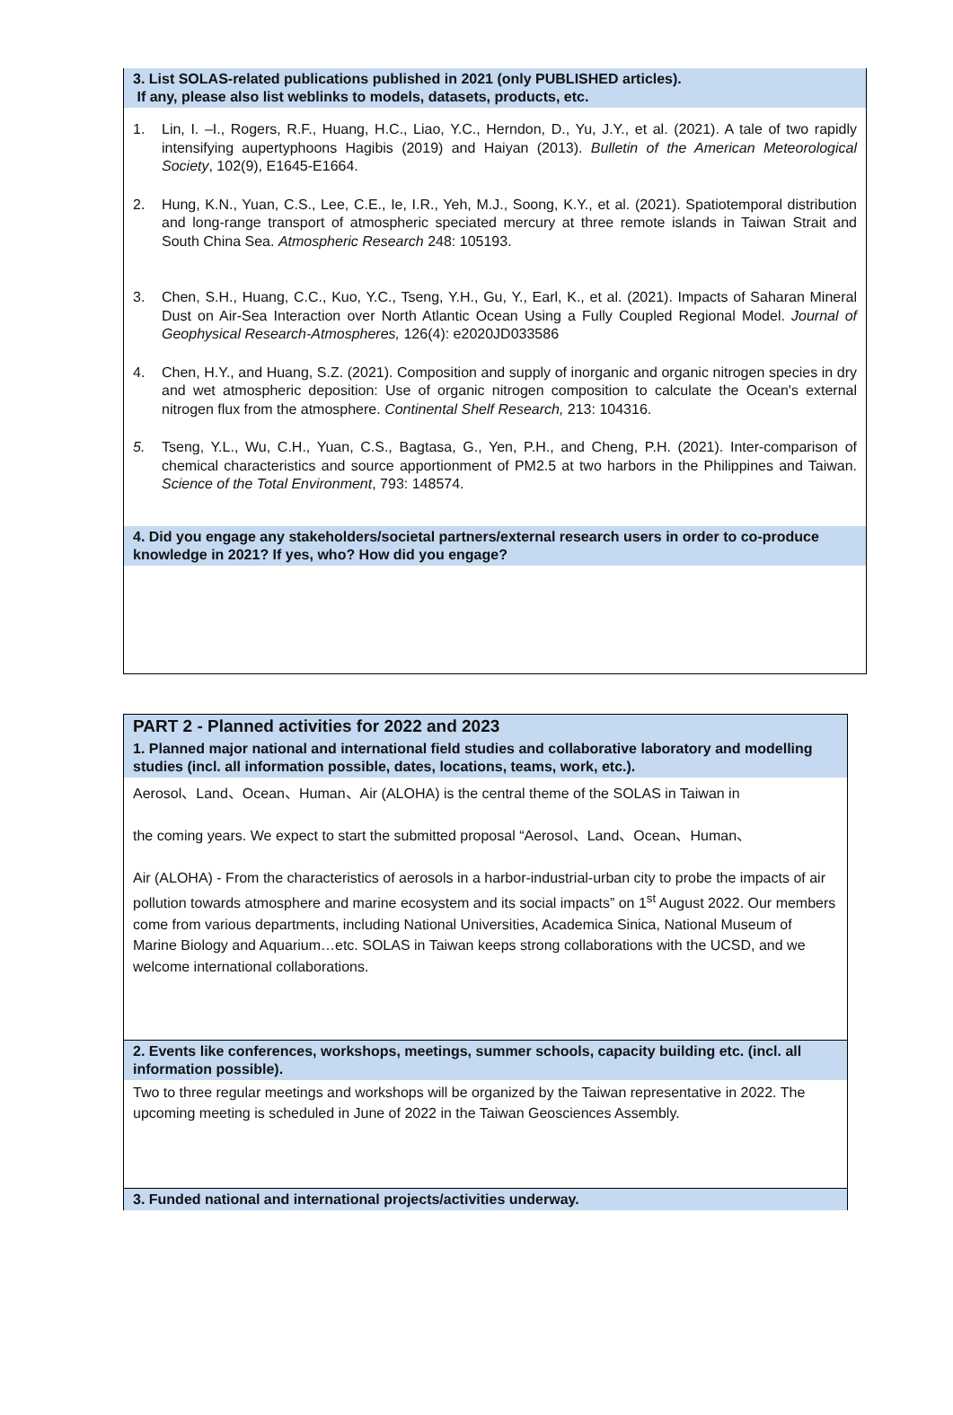3. List SOLAS-related publications published in 2021 (only PUBLISHED articles).
If any, please also list weblinks to models, datasets, products, etc.
1. Lin, I. –I., Rogers, R.F., Huang, H.C., Liao, Y.C., Herndon, D., Yu, J.Y., et al. (2021). A tale of two rapidly intensifying aupertyphoons Hagibis (2019) and Haiyan (2013). Bulletin of the American Meteorological Society, 102(9), E1645-E1664.
2. Hung, K.N., Yuan, C.S., Lee, C.E., Ie, I.R., Yeh, M.J., Soong, K.Y., et al. (2021). Spatiotemporal distribution and long-range transport of atmospheric speciated mercury at three remote islands in Taiwan Strait and South China Sea. Atmospheric Research 248: 105193.
3. Chen, S.H., Huang, C.C., Kuo, Y.C., Tseng, Y.H., Gu, Y., Earl, K., et al. (2021). Impacts of Saharan Mineral Dust on Air-Sea Interaction over North Atlantic Ocean Using a Fully Coupled Regional Model. Journal of Geophysical Research-Atmospheres, 126(4): e2020JD033586
4. Chen, H.Y., and Huang, S.Z. (2021). Composition and supply of inorganic and organic nitrogen species in dry and wet atmospheric deposition: Use of organic nitrogen composition to calculate the Ocean's external nitrogen flux from the atmosphere. Continental Shelf Research, 213: 104316.
5. Tseng, Y.L., Wu, C.H., Yuan, C.S., Bagtasa, G., Yen, P.H., and Cheng, P.H. (2021). Inter-comparison of chemical characteristics and source apportionment of PM2.5 at two harbors in the Philippines and Taiwan. Science of the Total Environment, 793: 148574.
4. Did you engage any stakeholders/societal partners/external research users in order to co-produce knowledge in 2021? If yes, who? How did you engage?
PART 2 - Planned activities for 2022 and 2023
1. Planned major national and international field studies and collaborative laboratory and modelling studies (incl. all information possible, dates, locations, teams, work, etc.).
Aerosol、Land、Ocean、Human、Air (ALOHA) is the central theme of the SOLAS in Taiwan in
the coming years. We expect to start the submitted proposal “Aerosol、Land、Ocean、Human、
Air (ALOHA) - From the characteristics of aerosols in a harbor-industrial-urban city to probe the impacts of air pollution towards atmosphere and marine ecosystem and its social impacts” on 1<sup>st</sup> August 2022. Our members come from various departments, including National Universities, Academica Sinica, National Museum of Marine Biology and Aquarium…etc. SOLAS in Taiwan keeps strong collaborations with the UCSD, and we welcome international collaborations.
2. Events like conferences, workshops, meetings, summer schools, capacity building etc. (incl. all information possible).
Two to three regular meetings and workshops will be organized by the Taiwan representative in 2022. The upcoming meeting is scheduled in June of 2022 in the Taiwan Geosciences Assembly.
3. Funded national and international projects/activities underway.